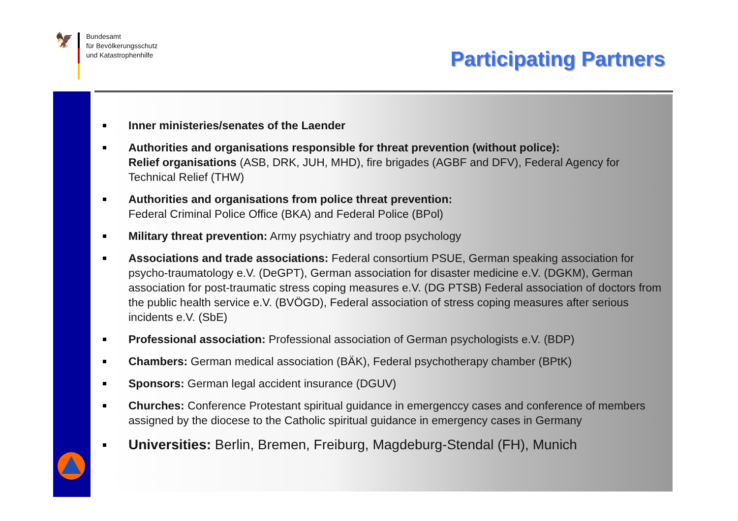🦅
Bundesamt
für Bevölkerungsschutz
und Katastrophenhilfe
Participating Partners
Inner ministeries/senates of the Laender
Authorities and organisations responsible for threat prevention (without police):
Relief organisations (ASB, DRK, JUH, MHD), fire brigades (AGBF and DFV), Federal Agency for Technical Relief (THW)
Authorities and organisations from police threat prevention:
Federal Criminal Police Office (BKA) and Federal Police (BPol)
Military threat prevention: Army psychiatry and troop psychology
Associations and trade associations: Federal consortium PSUE, German speaking association for psycho-traumatology e.V. (DeGPT), German association for disaster medicine e.V. (DGKM), German association for post-traumatic stress coping measures e.V. (DG PTSB) Federal association of doctors from the public health service e.V. (BVÖGD), Federal association of stress coping measures after serious incidents e.V. (SbE)
Professional association: Professional association of German psychologists e.V. (BDP)
Chambers: German medical association (BÄK), Federal psychotherapy chamber (BPtK)
Sponsors: German legal accident insurance (DGUV)
Churches: Conference Protestant spiritual guidance in emergenccy cases and conference of members assigned by the diocese to the Catholic spiritual guidance in emergency cases in Germany
Universities: Berlin, Bremen, Freiburg, Magdeburg-Stendal (FH), Munich